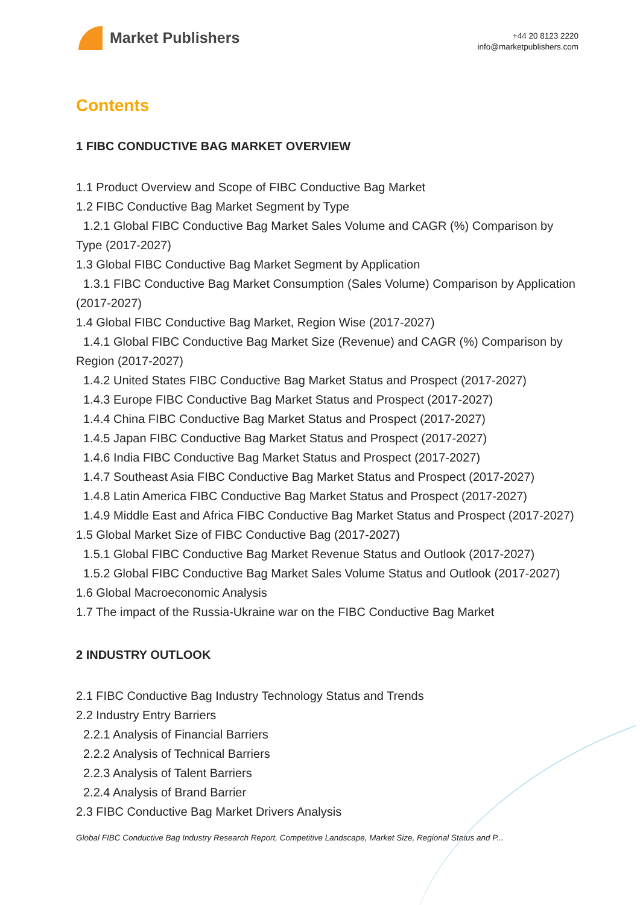Market Publishers
+44 20 8123 2220
info@marketpublishers.com
Contents
1 FIBC CONDUCTIVE BAG MARKET OVERVIEW
1.1 Product Overview and Scope of FIBC Conductive Bag Market
1.2 FIBC Conductive Bag Market Segment by Type
1.2.1 Global FIBC Conductive Bag Market Sales Volume and CAGR (%) Comparison by Type (2017-2027)
1.3 Global FIBC Conductive Bag Market Segment by Application
1.3.1 FIBC Conductive Bag Market Consumption (Sales Volume) Comparison by Application (2017-2027)
1.4 Global FIBC Conductive Bag Market, Region Wise (2017-2027)
1.4.1 Global FIBC Conductive Bag Market Size (Revenue) and CAGR (%) Comparison by Region (2017-2027)
1.4.2 United States FIBC Conductive Bag Market Status and Prospect (2017-2027)
1.4.3 Europe FIBC Conductive Bag Market Status and Prospect (2017-2027)
1.4.4 China FIBC Conductive Bag Market Status and Prospect (2017-2027)
1.4.5 Japan FIBC Conductive Bag Market Status and Prospect (2017-2027)
1.4.6 India FIBC Conductive Bag Market Status and Prospect (2017-2027)
1.4.7 Southeast Asia FIBC Conductive Bag Market Status and Prospect (2017-2027)
1.4.8 Latin America FIBC Conductive Bag Market Status and Prospect (2017-2027)
1.4.9 Middle East and Africa FIBC Conductive Bag Market Status and Prospect (2017-2027)
1.5 Global Market Size of FIBC Conductive Bag (2017-2027)
1.5.1 Global FIBC Conductive Bag Market Revenue Status and Outlook (2017-2027)
1.5.2 Global FIBC Conductive Bag Market Sales Volume Status and Outlook (2017-2027)
1.6 Global Macroeconomic Analysis
1.7 The impact of the Russia-Ukraine war on the FIBC Conductive Bag Market
2 INDUSTRY OUTLOOK
2.1 FIBC Conductive Bag Industry Technology Status and Trends
2.2 Industry Entry Barriers
2.2.1 Analysis of Financial Barriers
2.2.2 Analysis of Technical Barriers
2.2.3 Analysis of Talent Barriers
2.2.4 Analysis of Brand Barrier
2.3 FIBC Conductive Bag Market Drivers Analysis
Global FIBC Conductive Bag Industry Research Report, Competitive Landscape, Market Size, Regional Status and P...